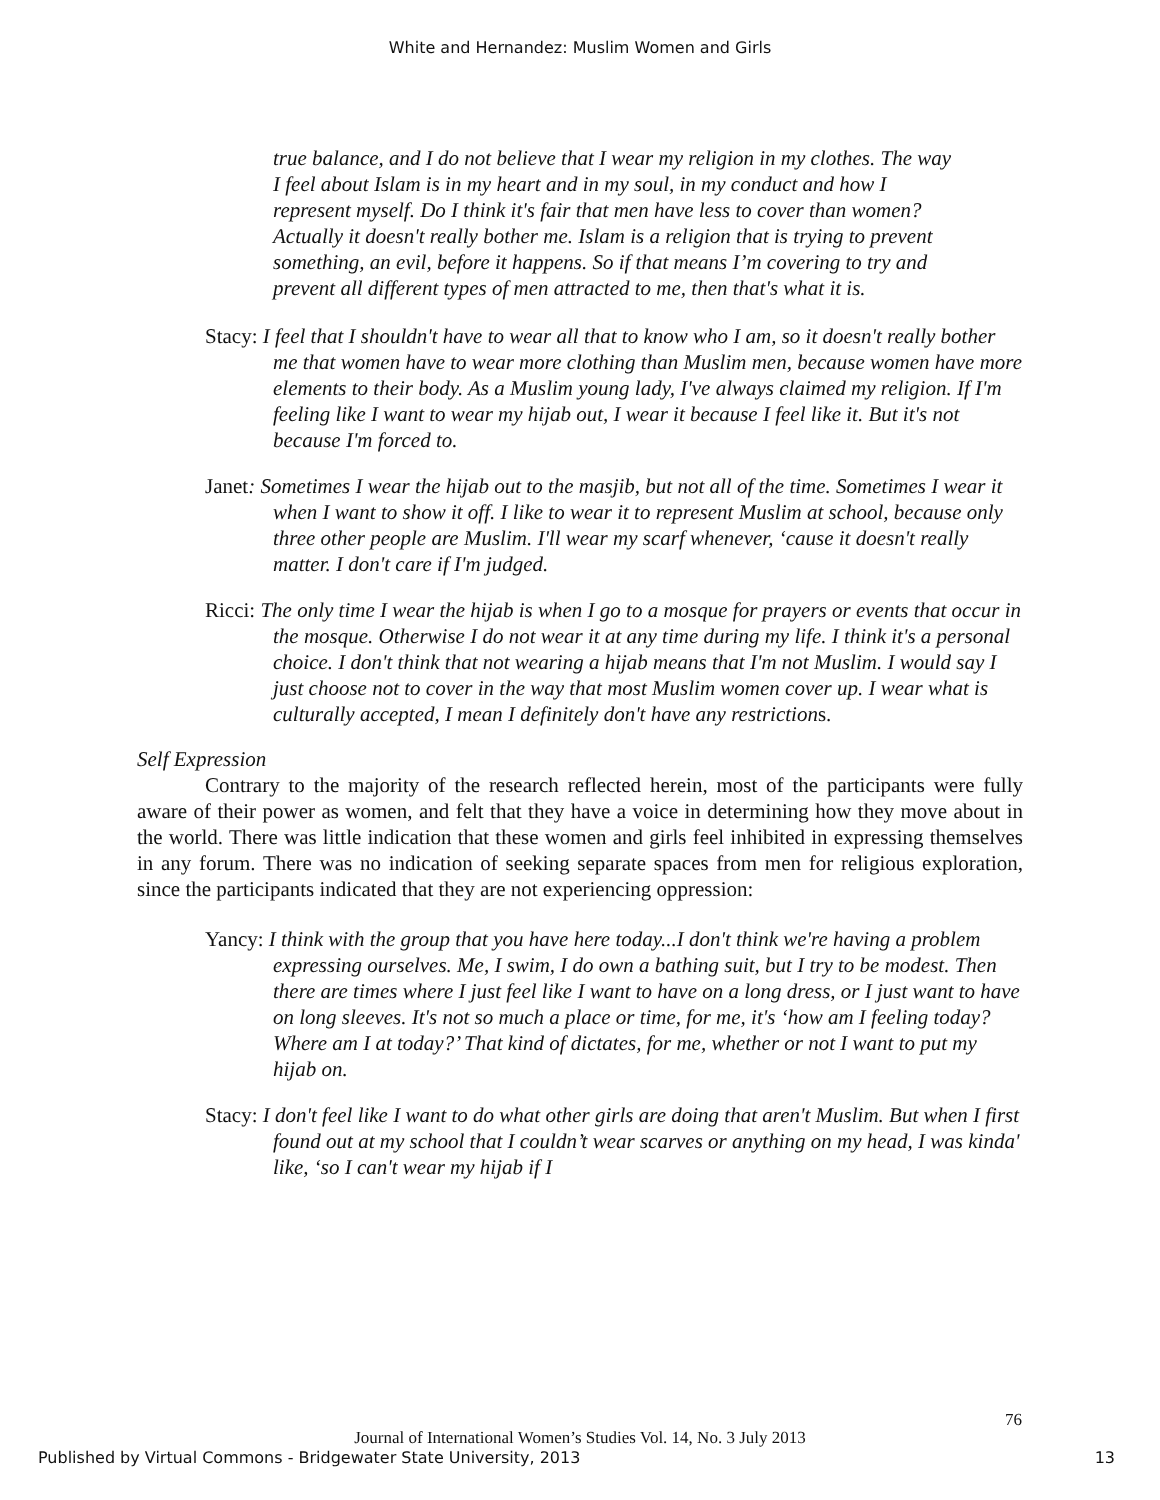White and Hernandez: Muslim Women and Girls
true balance, and I do not believe that I wear my religion in my clothes. The way I feel about Islam is in my heart and in my soul, in my conduct and how I represent myself. Do I think it's fair that men have less to cover than women? Actually it doesn't really bother me. Islam is a religion that is trying to prevent something, an evil, before it happens. So if that means I’m covering to try and prevent all different types of men attracted to me, then that's what it is.
Stacy: I feel that I shouldn't have to wear all that to know who I am, so it doesn't really bother me that women have to wear more clothing than Muslim men, because women have more elements to their body. As a Muslim young lady, I've always claimed my religion. If I'm feeling like I want to wear my hijab out, I wear it because I feel like it. But it's not because I'm forced to.
Janet: Sometimes I wear the hijab out to the masjib, but not all of the time. Sometimes I wear it when I want to show it off. I like to wear it to represent Muslim at school, because only three other people are Muslim. I'll wear my scarf whenever, ‘cause it doesn't really matter. I don't care if I'm judged.
Ricci: The only time I wear the hijab is when I go to a mosque for prayers or events that occur in the mosque. Otherwise I do not wear it at any time during my life. I think it's a personal choice. I don't think that not wearing a hijab means that I'm not Muslim. I would say I just choose not to cover in the way that most Muslim women cover up. I wear what is culturally accepted, I mean I definitely don't have any restrictions.
Self Expression
Contrary to the majority of the research reflected herein, most of the participants were fully aware of their power as women, and felt that they have a voice in determining how they move about in the world. There was little indication that these women and girls feel inhibited in expressing themselves in any forum. There was no indication of seeking separate spaces from men for religious exploration, since the participants indicated that they are not experiencing oppression:
Yancy: I think with the group that you have here today...I don't think we're having a problem expressing ourselves. Me, I swim, I do own a bathing suit, but I try to be modest. Then there are times where I just feel like I want to have on a long dress, or I just want to have on long sleeves. It's not so much a place or time, for me, it's ‘how am I feeling today? Where am I at today?’ That kind of dictates, for me, whether or not I want to put my hijab on.
Stacy: I don't feel like I want to do what other girls are doing that aren't Muslim. But when I first found out at my school that I couldn’t wear scarves or anything on my head, I was kinda' like, ‘so I can't wear my hijab if I
76
Journal of International Women’s Studies Vol. 14, No. 3 July 2013
Published by Virtual Commons - Bridgewater State University, 2013 13